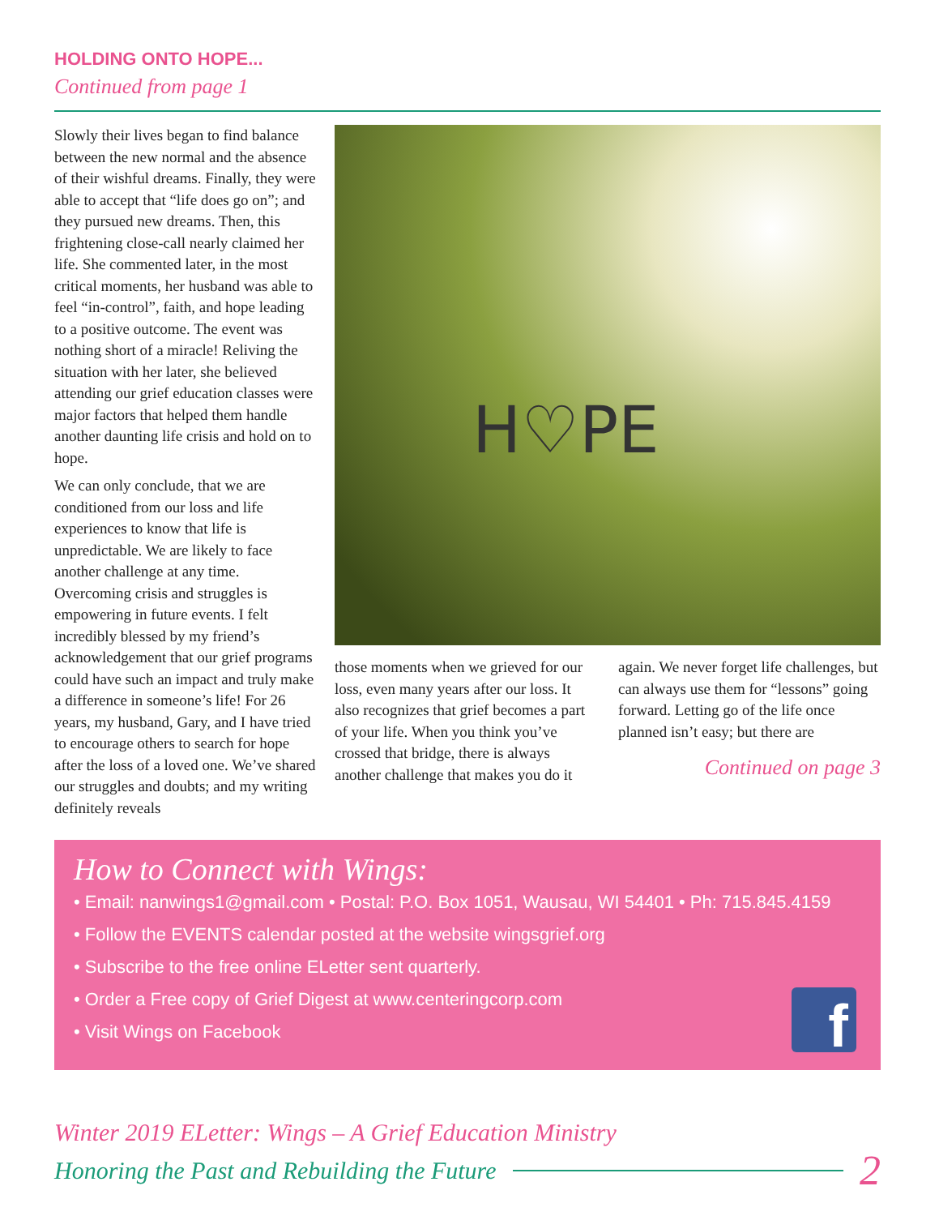HOLDING ONTO HOPE...
Continued from page 1
Slowly their lives began to find balance between the new normal and the absence of their wishful dreams. Finally, they were able to accept that “life does go on”; and they pursued new dreams. Then, this frightening close-call nearly claimed her life. She commented later, in the most critical moments, her husband was able to feel “in-control”, faith, and hope leading to a positive outcome. The event was nothing short of a miracle! Reliving the situation with her later, she believed attending our grief education classes were major factors that helped them handle another daunting life crisis and hold on to hope.
We can only conclude, that we are conditioned from our loss and life experiences to know that life is unpredictable. We are likely to face another challenge at any time. Overcoming crisis and struggles is empowering in future events. I felt incredibly blessed by my friend’s acknowledgement that our grief programs could have such an impact and truly make a difference in someone’s life! For 26 years, my husband, Gary, and I have tried to encourage others to search for hope after the loss of a loved one. We’ve shared our struggles and doubts; and my writing definitely reveals
H♡PE
those moments when we grieved for our loss, even many years after our loss. It also recognizes that grief becomes a part of your life. When you think you’ve crossed that bridge, there is always another challenge that makes you do it
again. We never forget life challenges, but can always use them for “lessons” going forward. Letting go of the life once planned isn’t easy; but there are
Continued on page 3
How to Connect with Wings:
• Email: nanwings1@gmail.com • Postal: P.O. Box 1051, Wausau, WI 54401 • Ph: 715.845.4159
• Follow the EVENTS calendar posted at the website wingsgrief.org
• Subscribe to the free online ELetter sent quarterly.
• Order a Free copy of Grief Digest at www.centeringcorp.com
• Visit Wings on Facebook
f
Winter 2019 ELetter: Wings – A Grief Education Ministry
Honoring the Past and Rebuilding the Future 2